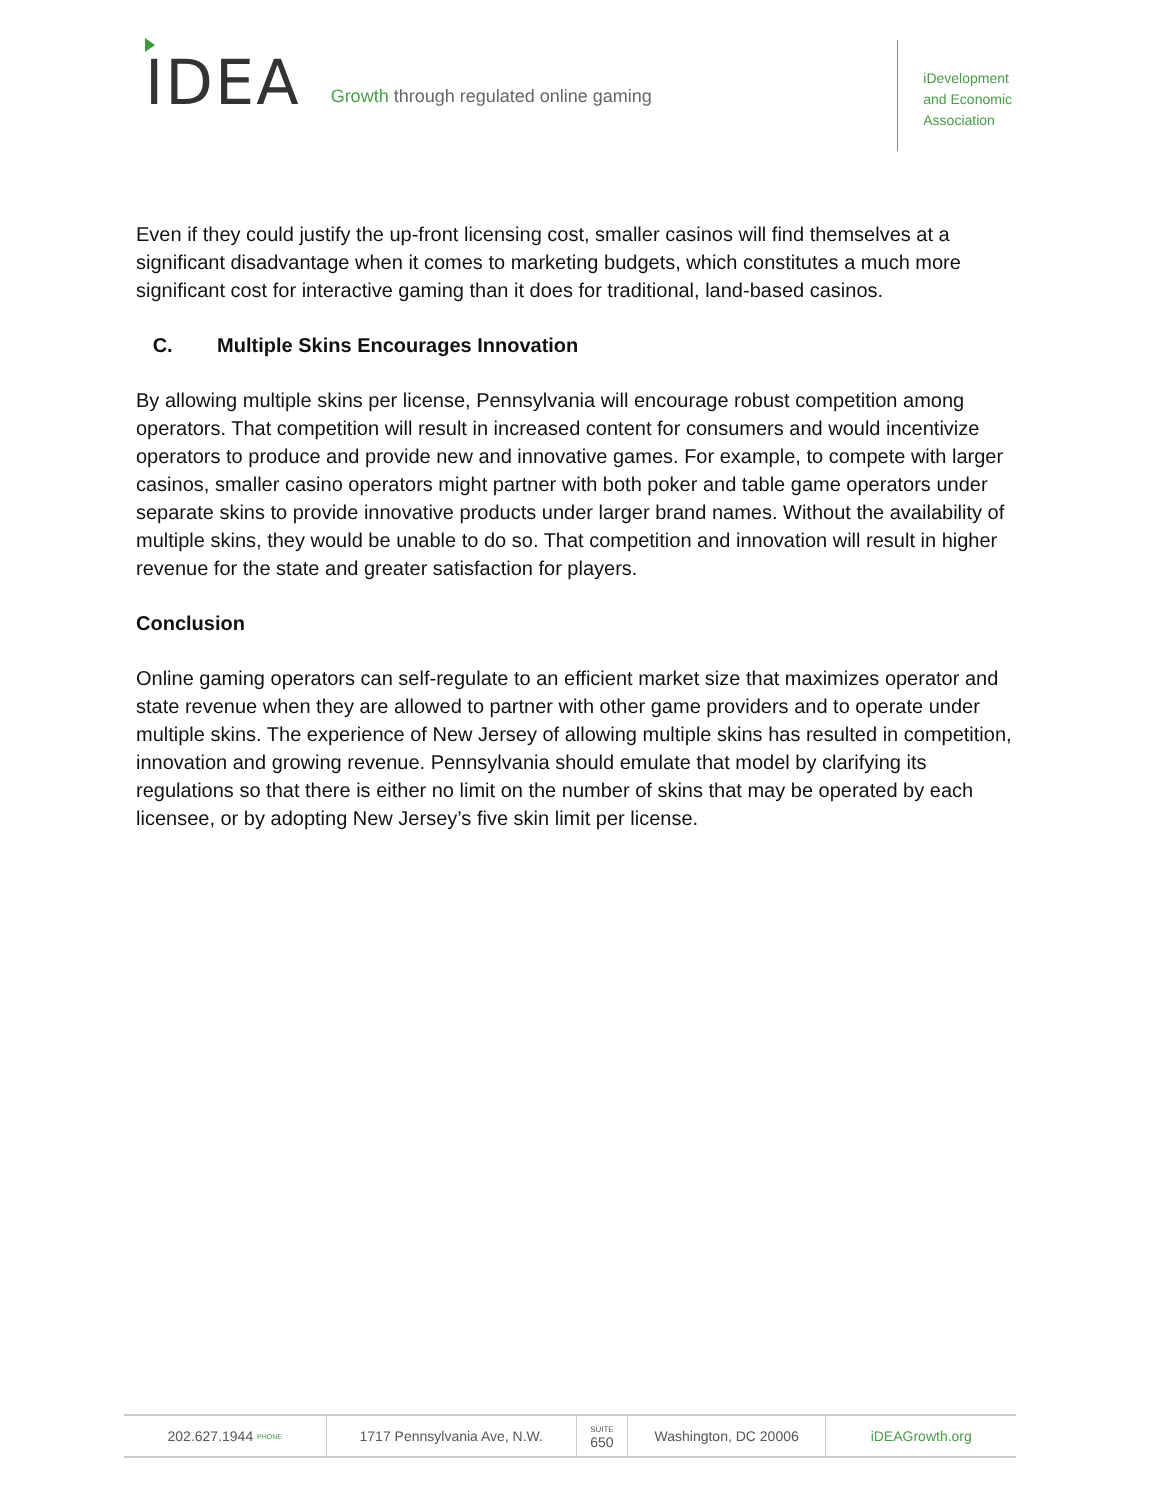IDEA
Growth through regulated online gaming
iDevelopment
and Economic
Association
Even if they could justify the up-front licensing cost, smaller casinos will find themselves at a significant disadvantage when it comes to marketing budgets, which constitutes a much more significant cost for interactive gaming than it does for traditional, land-based casinos.
C. Multiple Skins Encourages Innovation
By allowing multiple skins per license, Pennsylvania will encourage robust competition among operators. That competition will result in increased content for consumers and would incentivize operators to produce and provide new and innovative games. For example, to compete with larger casinos, smaller casino operators might partner with both poker and table game operators under separate skins to provide innovative products under larger brand names. Without the availability of multiple skins, they would be unable to do so. That competition and innovation will result in higher revenue for the state and greater satisfaction for players.
Conclusion
Online gaming operators can self-regulate to an efficient market size that maximizes operator and state revenue when they are allowed to partner with other game providers and to operate under multiple skins. The experience of New Jersey of allowing multiple skins has resulted in competition, innovation and growing revenue. Pennsylvania should emulate that model by clarifying its regulations so that there is either no limit on the number of skins that may be operated by each licensee, or by adopting New Jersey’s five skin limit per license.
202.627.1944 PHONE
1717 Pennsylvania Ave, N.W.
SUITE
650
Washington, DC 20006 iDEAGrowth.org